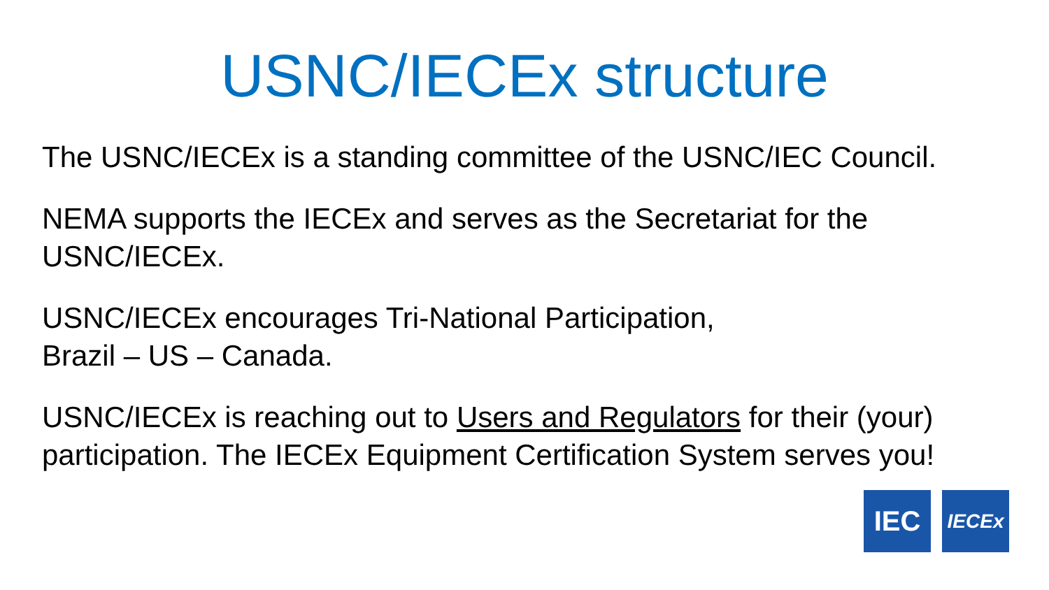USNC/IECEx structure
The USNC/IECEx is a standing committee of the USNC/IEC Council.
NEMA supports the IECEx and serves as the Secretariat for the USNC/IECEx.
USNC/IECEx encourages Tri-National Participation,
Brazil – US – Canada.
USNC/IECEx is reaching out to Users and Regulators for their (your) participation. The IECEx Equipment Certification System serves you!
IEC
IECEx